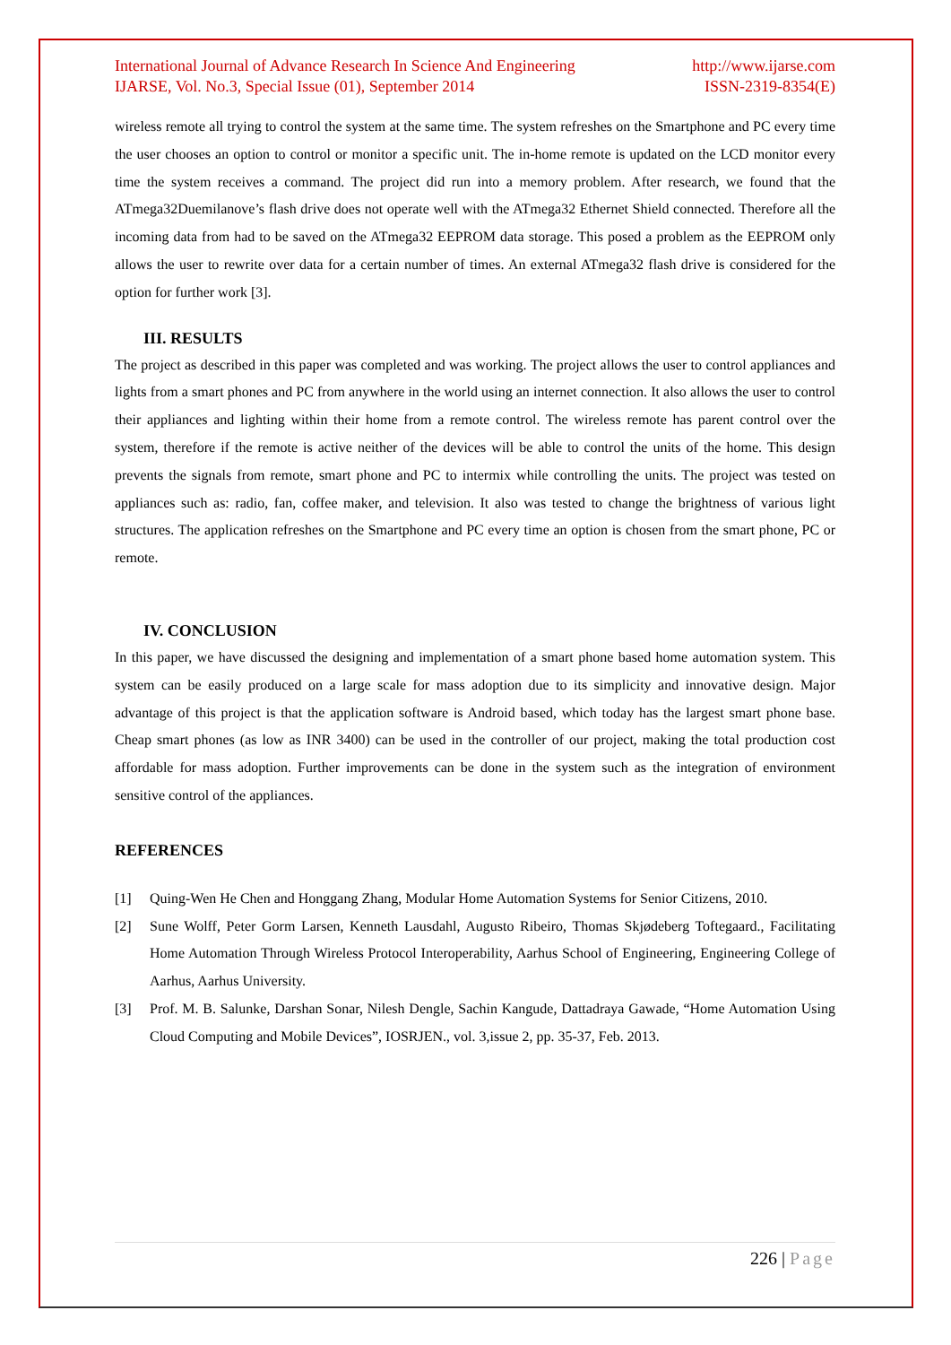International Journal of Advance Research In Science And Engineering
IJARSE, Vol. No.3, Special Issue (01), September 2014
http://www.ijarse.com
ISSN-2319-8354(E)
wireless remote all trying to control the system at the same time. The system refreshes on the Smartphone and PC every time the user chooses an option to control or monitor a specific unit. The in-home remote is updated on the LCD monitor every time the system receives a command. The project did run into a memory problem. After research, we found that the ATmega32Duemilanove’s flash drive does not operate well with the ATmega32 Ethernet Shield connected. Therefore all the incoming data from had to be saved on the ATmega32 EEPROM data storage. This posed a problem as the EEPROM only allows the user to rewrite over data for a certain number of times. An external ATmega32 flash drive is considered for the option for further work [3].
III. RESULTS
The project as described in this paper was completed and was working. The project allows the user to control appliances and lights from a smart phones and PC from anywhere in the world using an internet connection. It also allows the user to control their appliances and lighting within their home from a remote control. The wireless remote has parent control over the system, therefore if the remote is active neither of the devices will be able to control the units of the home. This design prevents the signals from remote, smart phone and PC to intermix while controlling the units. The project was tested on appliances such as: radio, fan, coffee maker, and television. It also was tested to change the brightness of various light structures. The application refreshes on the Smartphone and PC every time an option is chosen from the smart phone, PC or remote.
IV. CONCLUSION
In this paper, we have discussed the designing and implementation of a smart phone based home automation system. This system can be easily produced on a large scale for mass adoption due to its simplicity and innovative design. Major advantage of this project is that the application software is Android based, which today has the largest smart phone base. Cheap smart phones (as low as INR 3400) can be used in the controller of our project, making the total production cost affordable for mass adoption. Further improvements can be done in the system such as the integration of environment sensitive control of the appliances.
REFERENCES
[1] Quing-Wen He Chen and Honggang Zhang, Modular Home Automation Systems for Senior Citizens, 2010.
[2] Sune Wolff, Peter Gorm Larsen, Kenneth Lausdahl, Augusto Ribeiro, Thomas Skjødeberg Toftegaard., Facilitating Home Automation Through Wireless Protocol Interoperability, Aarhus School of Engineering, Engineering College of Aarhus, Aarhus University.
[3] Prof. M. B. Salunke, Darshan Sonar, Nilesh Dengle, Sachin Kangude, Dattadraya Gawade, “Home Automation Using Cloud Computing and Mobile Devices”, IOSRJEN., vol. 3,issue 2, pp. 35-37, Feb. 2013.
226 | Page